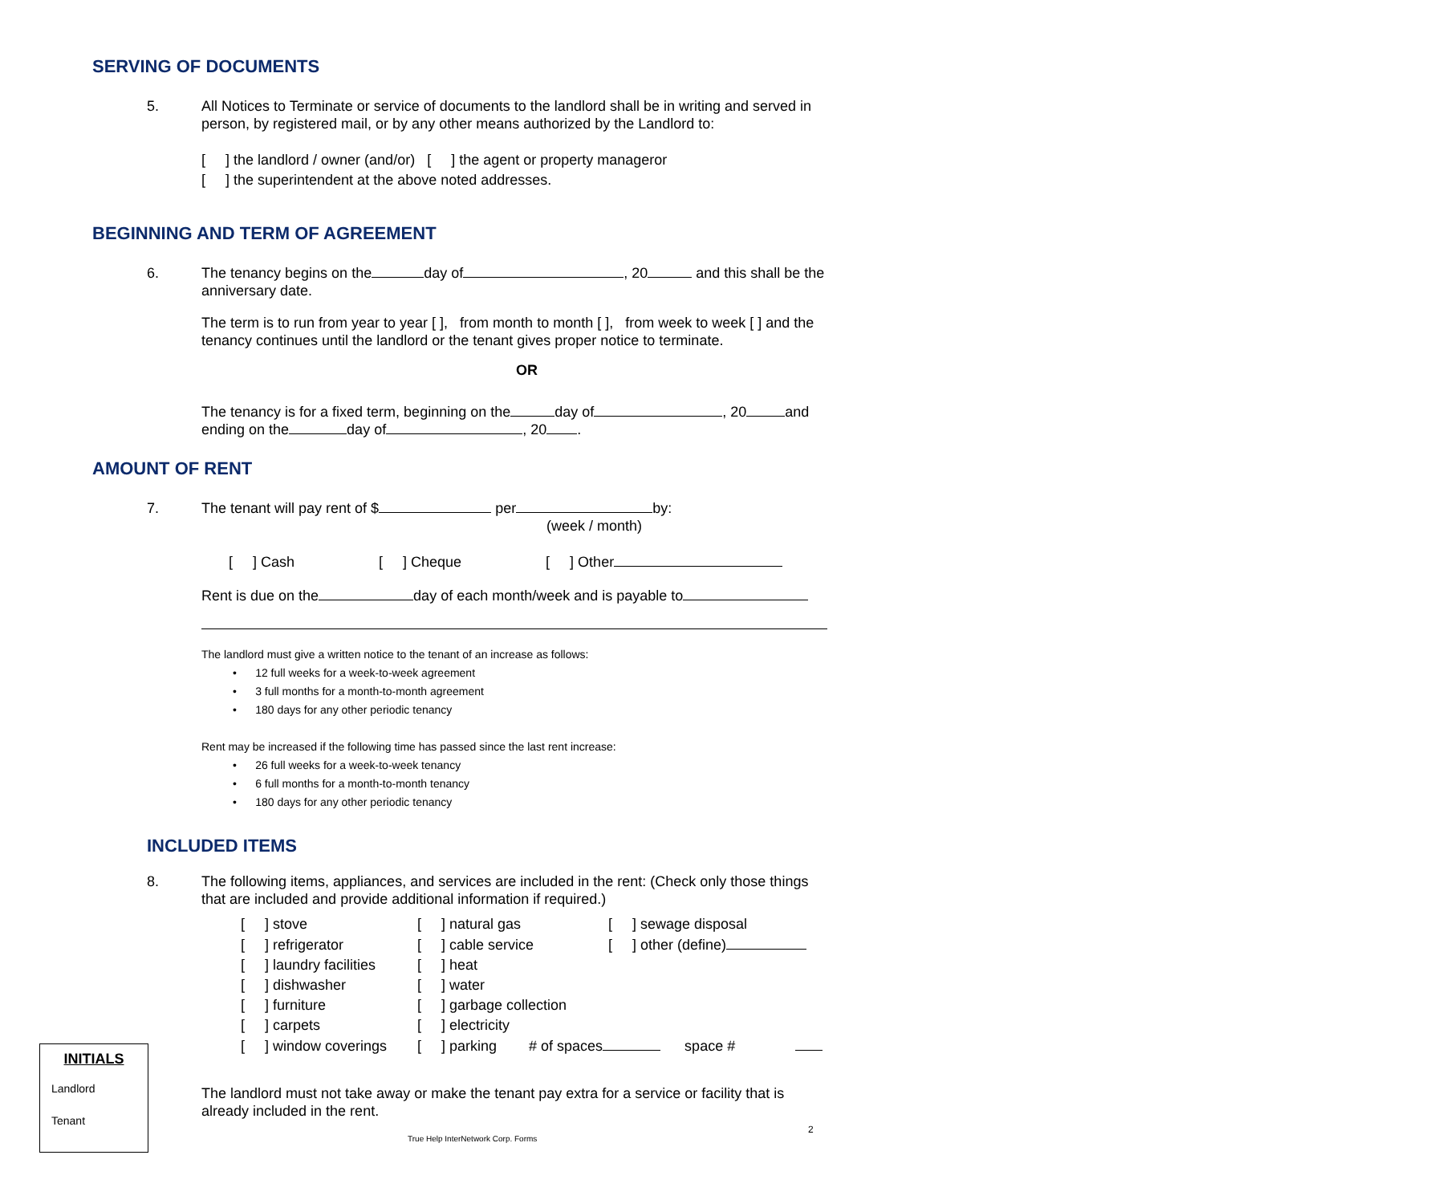SERVING OF DOCUMENTS
5. All Notices to Terminate or service of documents to the landlord shall be in writing and served in person, by registered mail, or by any other means authorized by the Landlord to:
[ ] the landlord / owner (and/or) [ ] the agent or property manageror
[ ] the superintendent at the above noted addresses.
BEGINNING AND TERM OF AGREEMENT
6. The tenancy begins on the day of , 20 and this shall be the anniversary date.
The term is to run from year to year [ ], from month to month [ ], from week to week [ ] and the tenancy continues until the landlord or the tenant gives proper notice to terminate.
OR
The tenancy is for a fixed term, beginning on the day of , 20 and ending on the day of , 20 .
AMOUNT OF RENT
7. The tenant will pay rent of $ per by:
(week / month)
[ ] Cash [ ] Cheque [ ] Other
Rent is due on the day of each month/week and is payable to
The landlord must give a written notice to the tenant of an increase as follows:
• 12 full weeks for a week-to-week agreement
• 3 full months for a month-to-month agreement
• 180 days for any other periodic tenancy
Rent may be increased if the following time has passed since the last rent increase:
• 26 full weeks for a week-to-week tenancy
• 6 full months for a month-to-month tenancy
• 180 days for any other periodic tenancy
INCLUDED ITEMS
8. The following items, appliances, and services are included in the rent: (Check only those things that are included and provide additional information if required.)
| [ ] stove | [ ] natural gas | [ ] sewage disposal |
| [ ] refrigerator | [ ] cable service | [ ] other (define) |
| [ ] laundry facilities | [ ] heat | |
| [ ] dishwasher | [ ] water | |
| [ ] furniture | [ ] garbage collection | |
| [ ] carpets | [ ] electricity | |
| [ ] window coverings | [ ] parking # of spaces space # | |
The landlord must not take away or make the tenant pay extra for a service or facility that is already included in the rent.
INITIALS
Landlord
Tenant
2
True Help InterNetwork Corp. Forms